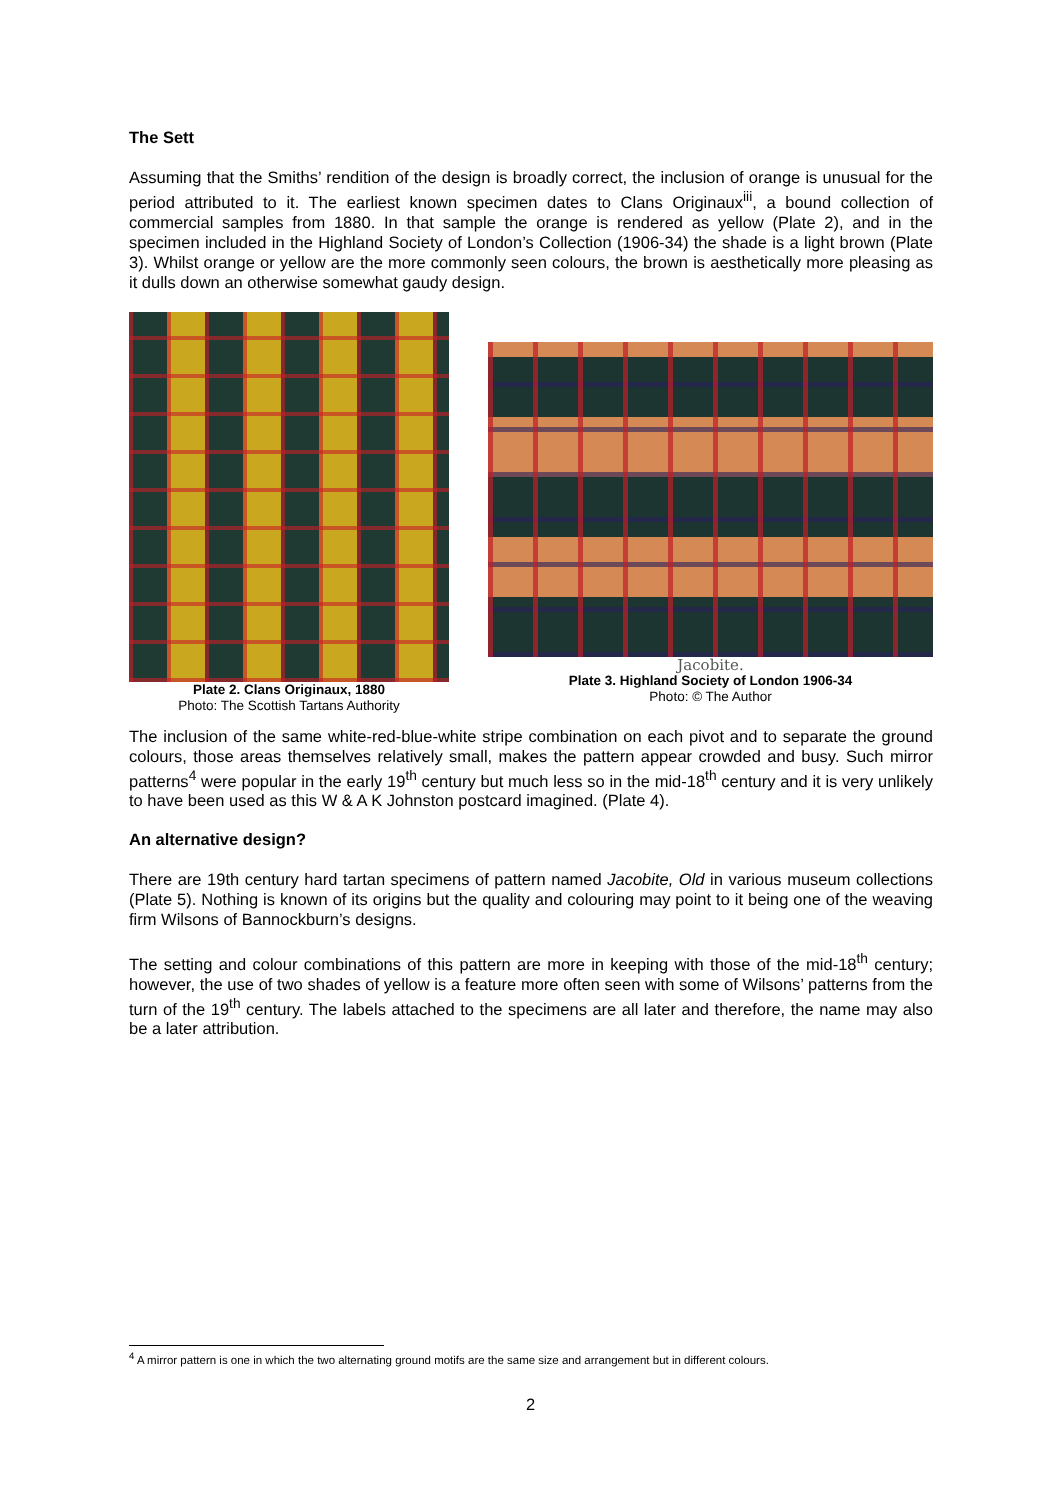The Sett
Assuming that the Smiths’ rendition of the design is broadly correct, the inclusion of orange is unusual for the period attributed to it. The earliest known specimen dates to Clans Originaux<sup>iii</sup>, a bound collection of commercial samples from 1880. In that sample the orange is rendered as yellow (Plate 2), and in the specimen included in the Highland Society of London’s Collection (1906-34) the shade is a light brown (Plate 3). Whilst orange or yellow are the more commonly seen colours, the brown is aesthetically more pleasing as it dulls down an otherwise somewhat gaudy design.
Plate 2. Clans Originaux, 1880
Photo: The Scottish Tartans Authority
Jacobite.
Plate 3. Highland Society of London 1906-34
Photo: © The Author
The inclusion of the same white-red-blue-white stripe combination on each pivot and to separate the ground colours, those areas themselves relatively small, makes the pattern appear crowded and busy. Such mirror patterns<sup>4</sup> were popular in the early 19<sup>th</sup> century but much less so in the mid-18<sup>th</sup> century and it is very unlikely to have been used as this W & A K Johnston postcard imagined. (Plate 4).
An alternative design?
There are 19th century hard tartan specimens of pattern named Jacobite, Old in various museum collections (Plate 5). Nothing is known of its origins but the quality and colouring may point to it being one of the weaving firm Wilsons of Bannockburn’s designs.
The setting and colour combinations of this pattern are more in keeping with those of the mid-18<sup>th</sup> century; however, the use of two shades of yellow is a feature more often seen with some of Wilsons’ patterns from the turn of the 19<sup>th</sup> century. The labels attached to the specimens are all later and therefore, the name may also be a later attribution.
<sup>4</sup> A mirror pattern is one in which the two alternating ground motifs are the same size and arrangement but in different colours.
2